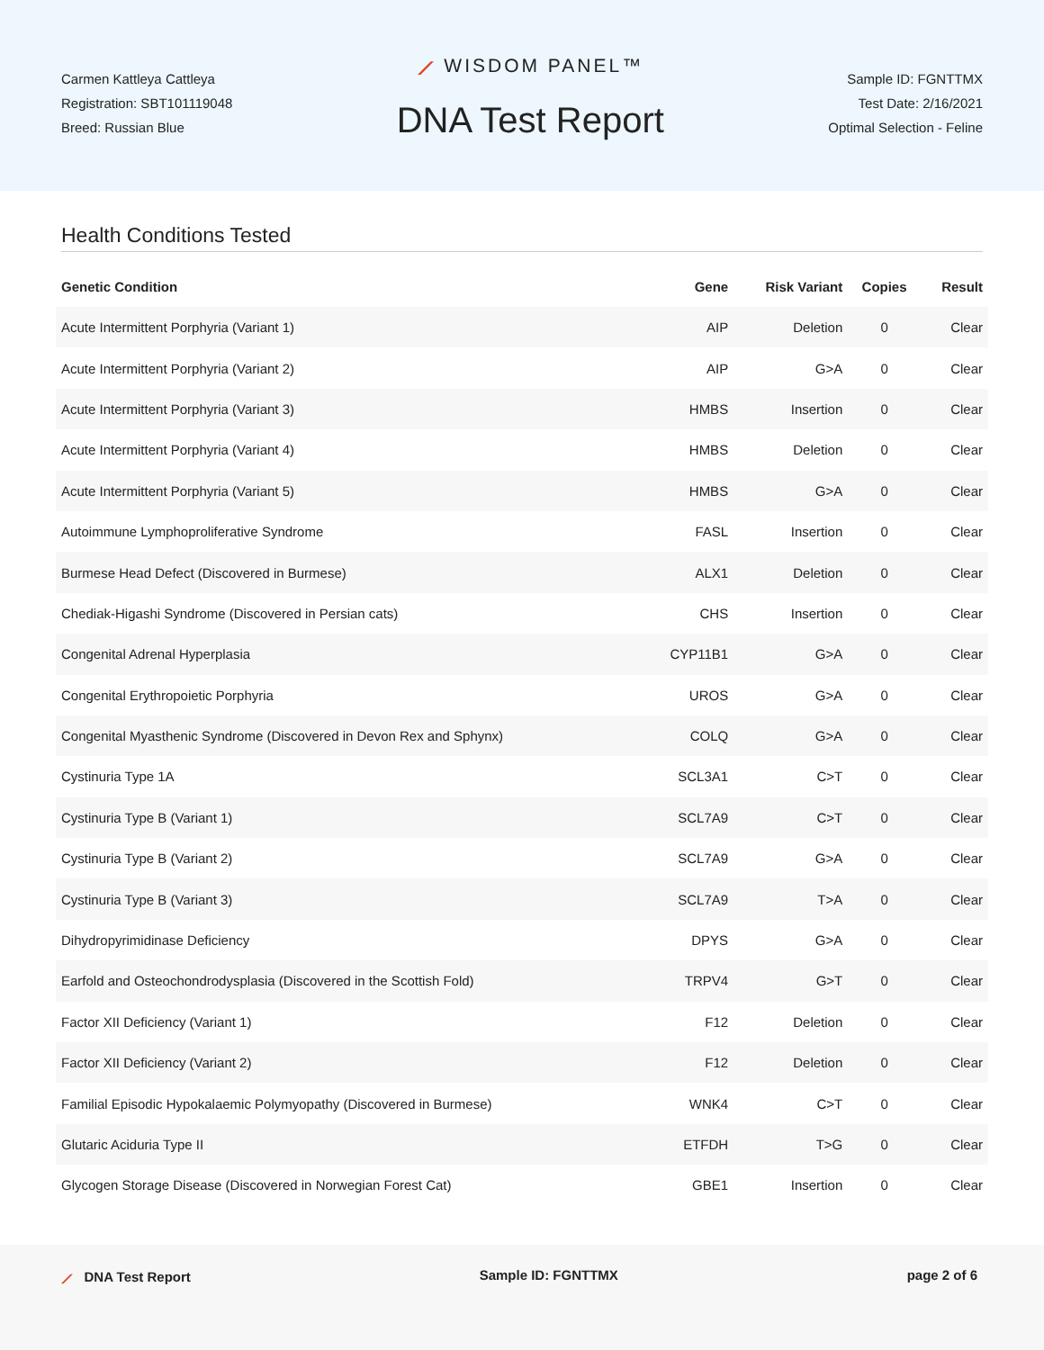Carmen Kattleya Cattleya
Registration: SBT101119048
Breed: Russian Blue
⟋ WISDOM PANEL™
DNA Test Report
Sample ID: FGNTTMX
Test Date: 2/16/2021
Optimal Selection - Feline
Health Conditions Tested
| Genetic Condition | Gene | Risk Variant | Copies | Result |
| --- | --- | --- | --- | --- |
| Acute Intermittent Porphyria (Variant 1) | AIP | Deletion | 0 | Clear |
| Acute Intermittent Porphyria (Variant 2) | AIP | G>A | 0 | Clear |
| Acute Intermittent Porphyria (Variant 3) | HMBS | Insertion | 0 | Clear |
| Acute Intermittent Porphyria (Variant 4) | HMBS | Deletion | 0 | Clear |
| Acute Intermittent Porphyria (Variant 5) | HMBS | G>A | 0 | Clear |
| Autoimmune Lymphoproliferative Syndrome | FASL | Insertion | 0 | Clear |
| Burmese Head Defect (Discovered in Burmese) | ALX1 | Deletion | 0 | Clear |
| Chediak-Higashi Syndrome (Discovered in Persian cats) | CHS | Insertion | 0 | Clear |
| Congenital Adrenal Hyperplasia | CYP11B1 | G>A | 0 | Clear |
| Congenital Erythropoietic Porphyria | UROS | G>A | 0 | Clear |
| Congenital Myasthenic Syndrome (Discovered in Devon Rex and Sphynx) | COLQ | G>A | 0 | Clear |
| Cystinuria Type 1A | SCL3A1 | C>T | 0 | Clear |
| Cystinuria Type B (Variant 1) | SCL7A9 | C>T | 0 | Clear |
| Cystinuria Type B (Variant 2) | SCL7A9 | G>A | 0 | Clear |
| Cystinuria Type B (Variant 3) | SCL7A9 | T>A | 0 | Clear |
| Dihydropyrimidinase Deficiency | DPYS | G>A | 0 | Clear |
| Earfold and Osteochondrodysplasia (Discovered in the Scottish Fold) | TRPV4 | G>T | 0 | Clear |
| Factor XII Deficiency (Variant 1) | F12 | Deletion | 0 | Clear |
| Factor XII Deficiency (Variant 2) | F12 | Deletion | 0 | Clear |
| Familial Episodic Hypokalaemic Polymyopathy (Discovered in Burmese) | WNK4 | C>T | 0 | Clear |
| Glutaric Aciduria Type II | ETFDH | T>G | 0 | Clear |
| Glycogen Storage Disease (Discovered in Norwegian Forest Cat) | GBE1 | Insertion | 0 | Clear |
⟋ DNA Test Report Sample ID: FGNTTMX page 2 of 6